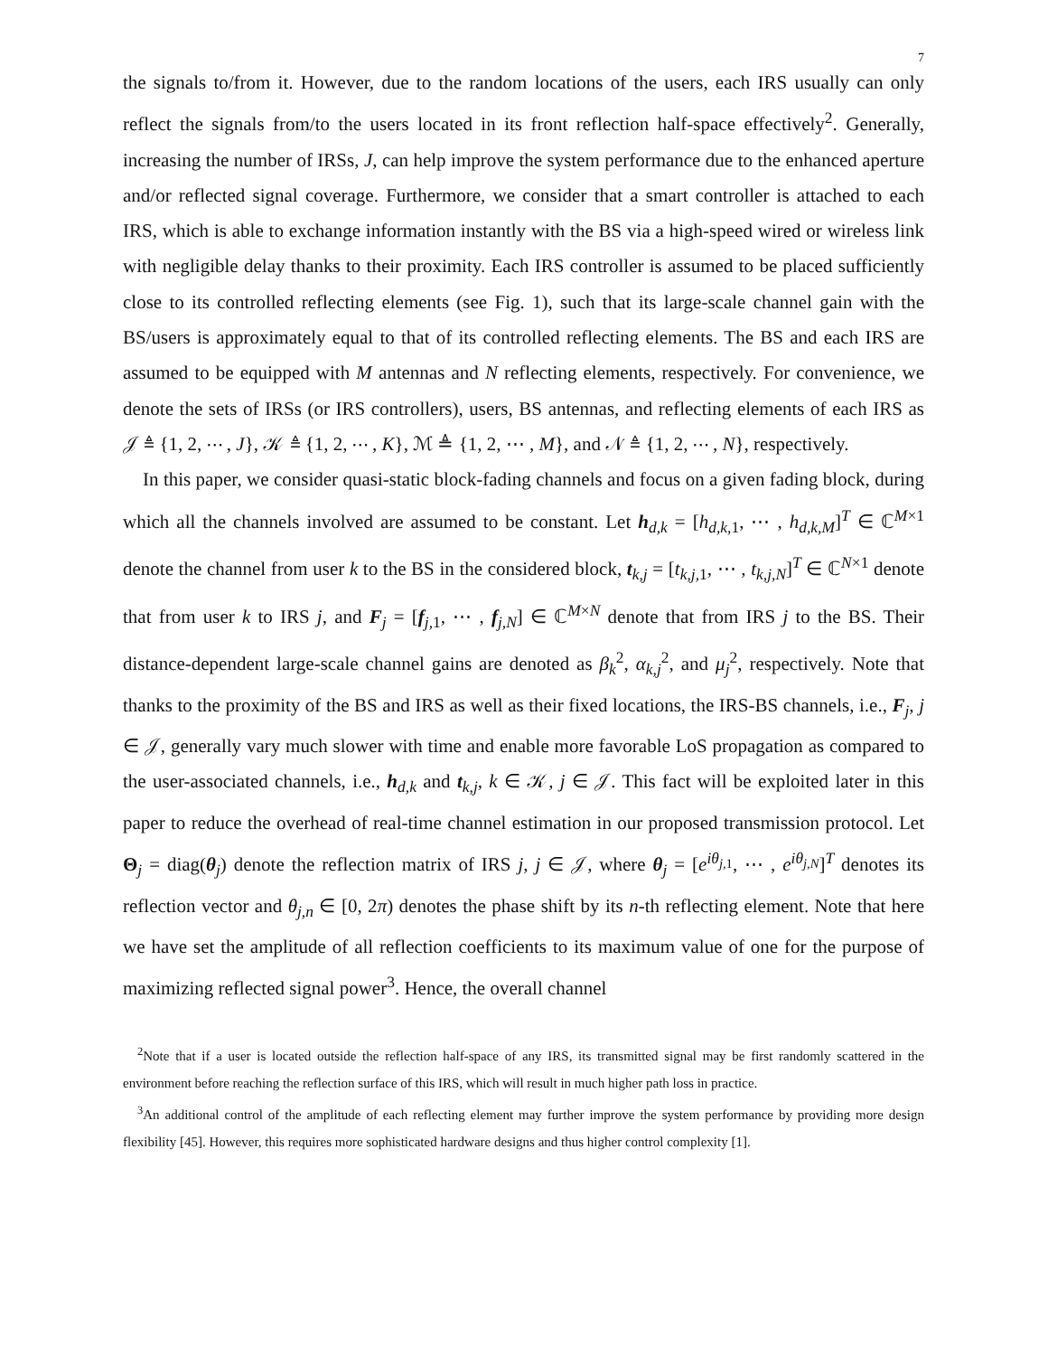7
the signals to/from it. However, due to the random locations of the users, each IRS usually can only reflect the signals from/to the users located in its front reflection half-space effectively<sup>2</sup>. Generally, increasing the number of IRSs, J, can help improve the system performance due to the enhanced aperture and/or reflected signal coverage. Furthermore, we consider that a smart controller is attached to each IRS, which is able to exchange information instantly with the BS via a high-speed wired or wireless link with negligible delay thanks to their proximity. Each IRS controller is assumed to be placed sufficiently close to its controlled reflecting elements (see Fig. 1), such that its large-scale channel gain with the BS/users is approximately equal to that of its controlled reflecting elements. The BS and each IRS are assumed to be equipped with M antennas and N reflecting elements, respectively. For convenience, we denote the sets of IRSs (or IRS controllers), users, BS antennas, and reflecting elements of each IRS as 𝒥 ≜ {1, 2, ⋯ , J}, 𝒦 ≜ {1, 2, ⋯ , K}, ℳ ≜ {1, 2, ⋯ , M}, and 𝒩 ≜ {1, 2, ⋯ , N}, respectively.
In this paper, we consider quasi-static block-fading channels and focus on a given fading block, during which all the channels involved are assumed to be constant. Let h<sub>d,k</sub> = [h<sub>d,k, 1</sub>, ⋯ , h<sub>d,k,M</sub>]<sup>T</sup> ∈ ℂ<sup>M×1</sup> denote the channel from user k to the BS in the considered block, t<sub>k,j</sub> = [t<sub>k,j, 1</sub>, ⋯ , t<sub>k,j,N</sub>]<sup>T</sup> ∈ ℂ<sup>N×1</sup> denote that from user k to IRS j, and F<sub>j</sub> = [f<sub>j, 1</sub>, ⋯ , f<sub>j,N</sub>] ∈ ℂ<sup>M×N</sup> denote that from IRS j to the BS. Their distance-dependent large-scale channel gains are denoted as β<sub>k</sub><sup>2</sup>, α<sub>k,j</sub><sup>2</sup>, and μ<sub>j</sub><sup>2</sup>, respectively. Note that thanks to the proximity of the BS and IRS as well as their fixed locations, the IRS-BS channels, i.e., F<sub>j</sub>, j ∈ 𝒥, generally vary much slower with time and enable more favorable LoS propagation as compared to the user-associated channels, i.e., h<sub>d,k</sub> and t<sub>k,j</sub>, k ∈ 𝒦, j ∈ 𝒥. This fact will be exploited later in this paper to reduce the overhead of real-time channel estimation in our proposed transmission protocol. Let Θ<sub>j</sub> = diag(θ<sub>j</sub>) denote the reflection matrix of IRS j, j ∈ 𝒥, where θ<sub>j</sub> = [e<sup>iθ<sub>j, 1</sub></sup>, ⋯ , e<sup>iθ<sub>j,N</sub></sup>]<sup>T</sup> denotes its reflection vector and θ<sub>j,n</sub> ∈ [0, 2π) denotes the phase shift by its n-th reflecting element. Note that here we have set the amplitude of all reflection coefficients to its maximum value of one for the purpose of maximizing reflected signal power<sup>3</sup>. Hence, the overall channel
<sup>2</sup> Note that if a user is located outside the reflection half-space of any IRS, its transmitted signal may be first randomly scattered in the environment before reaching the reflection surface of this IRS, which will result in much higher path loss in practice.
<sup>3</sup> An additional control of the amplitude of each reflecting element may further improve the system performance by providing more design flexibility [45]. However, this requires more sophisticated hardware designs and thus higher control complexity [1].